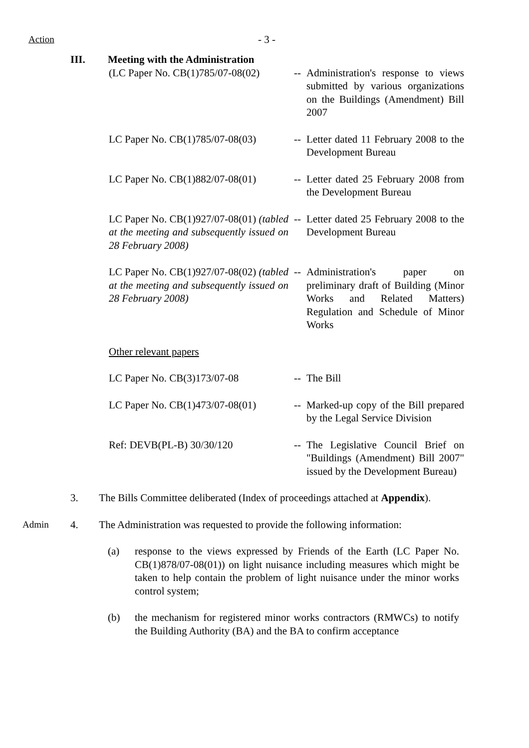Action - 3 -
III. Meeting with the Administration
(LC Paper No. CB(1)785/07-08(02)
-- Administration's response to views submitted by various organizations on the Buildings (Amendment) Bill 2007
LC Paper No. CB(1)785/07-08(03)
-- Letter dated 11 February 2008 to the Development Bureau
LC Paper No. CB(1)882/07-08(01)
-- Letter dated 25 February 2008 from the Development Bureau
LC Paper No. CB(1)927/07-08(01) (tabled at the meeting and subsequently issued on 28 February 2008)
-- Letter dated 25 February 2008 to the Development Bureau
LC Paper No. CB(1)927/07-08(02) (tabled at the meeting and subsequently issued on 28 February 2008)
-- Administration's paper on preliminary draft of Building (Minor Works and Related Matters) Regulation and Schedule of Minor Works
Other relevant papers
LC Paper No. CB(3)173/07-08 -- The Bill
LC Paper No. CB(1)473/07-08(01)
-- Marked-up copy of the Bill prepared by the Legal Service Division
Ref: DEVB(PL-B) 30/30/120 -- The Legislative Council Brief on "Buildings (Amendment) Bill 2007" issued by the Development Bureau)
3. The Bills Committee deliberated (Index of proceedings attached at Appendix).
Admin 4. The Administration was requested to provide the following information:
(a) response to the views expressed by Friends of the Earth (LC Paper No. CB(1)878/07-08(01)) on light nuisance including measures which might be taken to help contain the problem of light nuisance under the minor works control system;
(b) the mechanism for registered minor works contractors (RMWCs) to notify the Building Authority (BA) and the BA to confirm acceptance